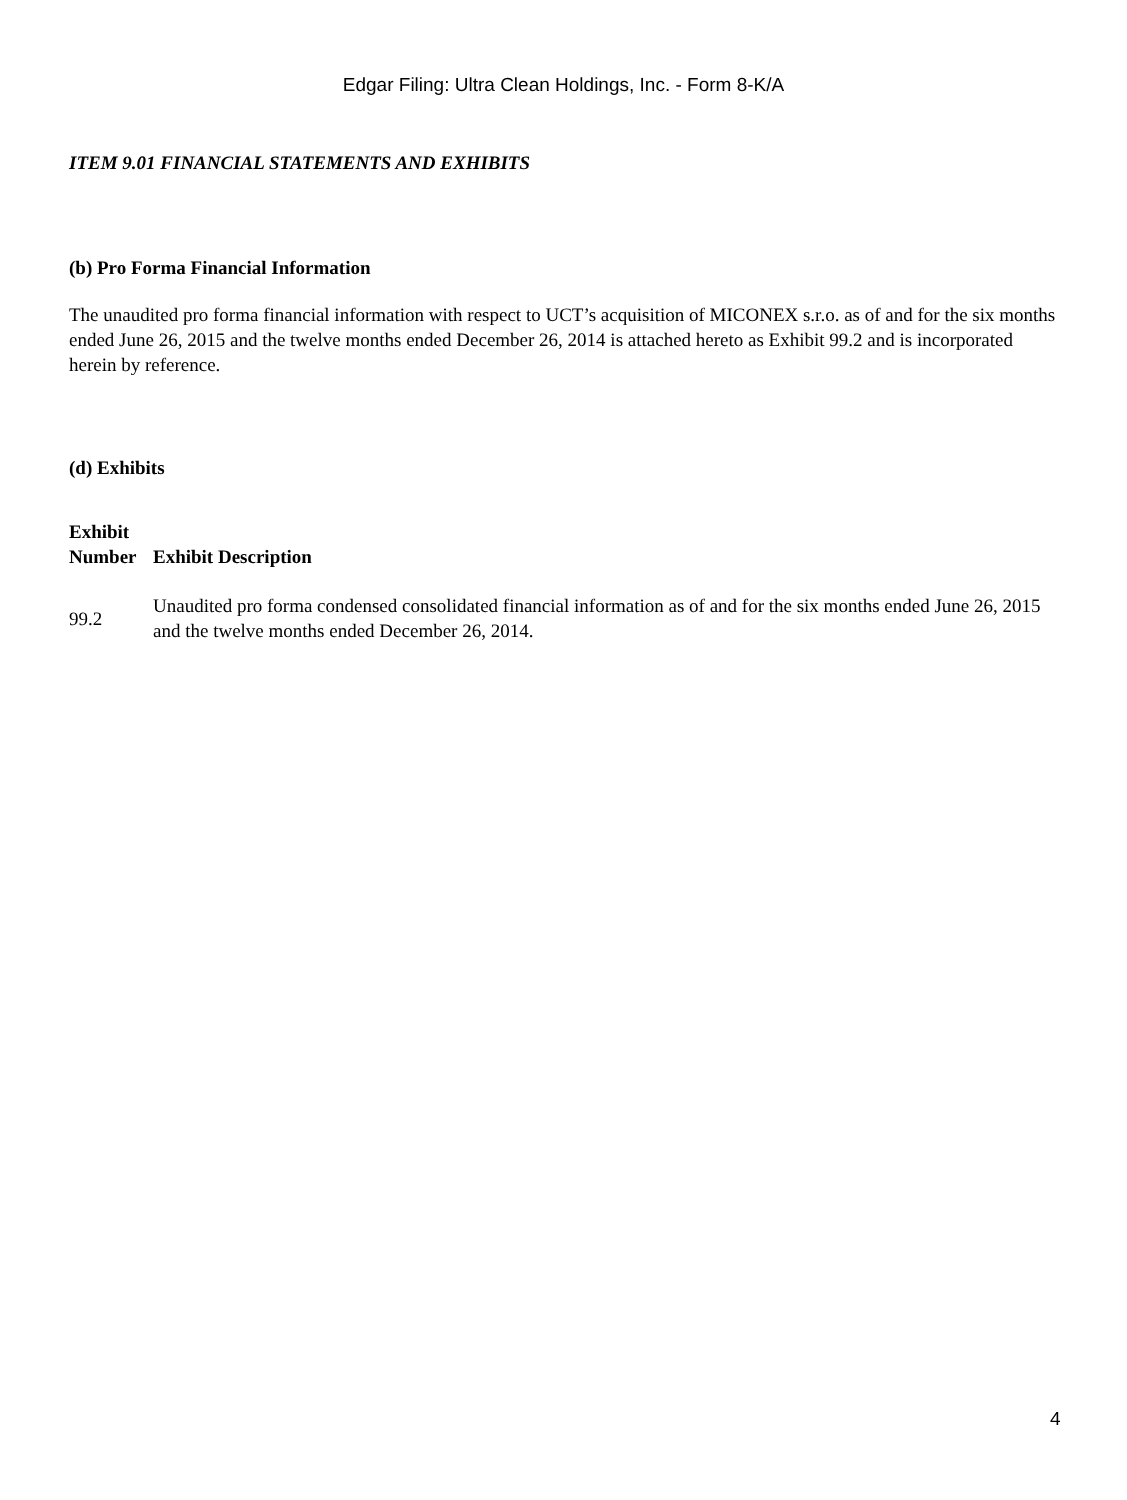Edgar Filing: Ultra Clean Holdings, Inc. - Form 8-K/A
ITEM 9.01 FINANCIAL STATEMENTS AND EXHIBITS
(b) Pro Forma Financial Information
The unaudited pro forma financial information with respect to UCT’s acquisition of MICONEX s.r.o. as of and for the six months ended June 26, 2015 and the twelve months ended December 26, 2014 is attached hereto as Exhibit 99.2 and is incorporated herein by reference.
(d) Exhibits
| Exhibit Number | Exhibit Description |
| --- | --- |
| 99.2 | Unaudited pro forma condensed consolidated financial information as of and for the six months ended June 26, 2015 and the twelve months ended December 26, 2014. |
4